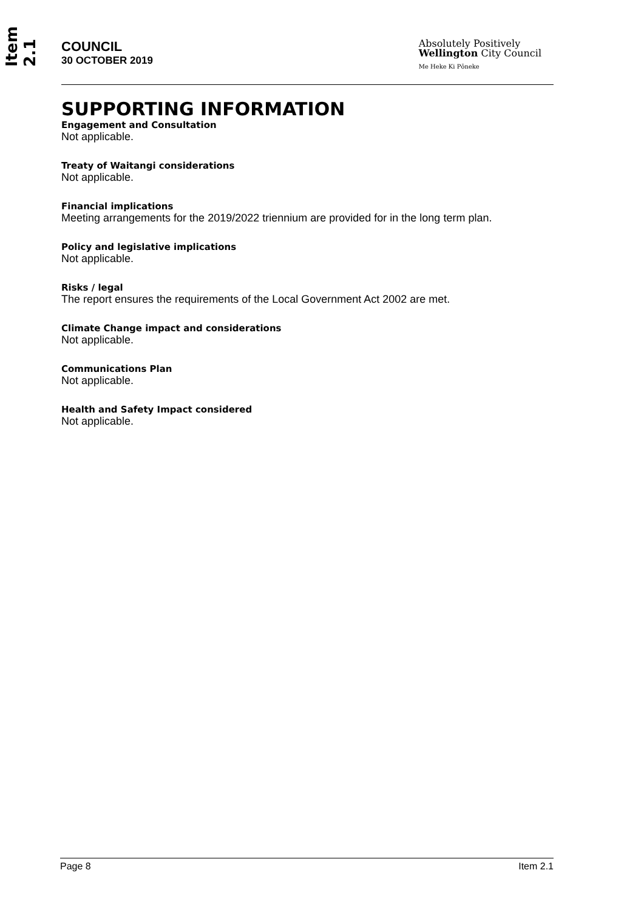Item 2.1
COUNCIL
30 OCTOBER 2019
Absolutely Positively
Wellington City Council
Me Heke Ki Pōneke
SUPPORTING INFORMATION
Engagement and Consultation
Not applicable.
Treaty of Waitangi considerations
Not applicable.
Financial implications
Meeting arrangements for the 2019/2022 triennium are provided for in the long term plan.
Policy and legislative implications
Not applicable.
Risks / legal
The report ensures the requirements of the Local Government Act 2002 are met.
Climate Change impact and considerations
Not applicable.
Communications Plan
Not applicable.
Health and Safety Impact considered
Not applicable.
Page 8 Item 2.1